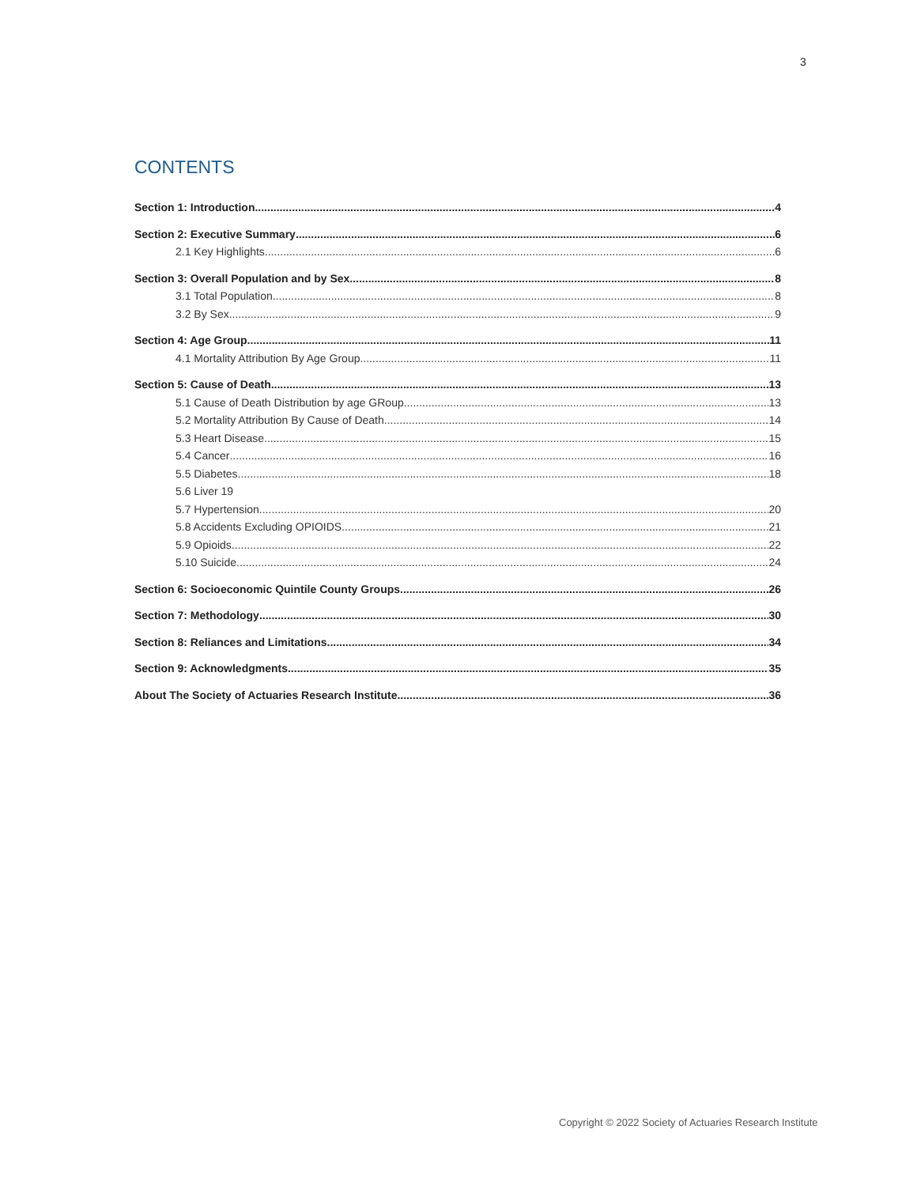3
CONTENTS
Section 1: Introduction 4
Section 2: Executive Summary 6
2.1 Key Highlights 6
Section 3: Overall Population and by Sex 8
3.1 Total Population 8
3.2 By Sex 9
Section 4: Age Group 11
4.1 Mortality Attribution By Age Group 11
Section 5: Cause of Death 13
5.1 Cause of Death Distribution by age GRoup 13
5.2 Mortality Attribution By Cause of Death 14
5.3 Heart Disease 15
5.4 Cancer 16
5.5 Diabetes 18
5.6 Liver 19
5.7 Hypertension 20
5.8 Accidents Excluding OPIOIDS 21
5.9 Opioids 22
5.10 Suicide 24
Section 6: Socioeconomic Quintile County Groups 26
Section 7: Methodology 30
Section 8: Reliances and Limitations 34
Section 9: Acknowledgments 35
About The Society of Actuaries Research Institute 36
Copyright © 2022 Society of Actuaries Research Institute